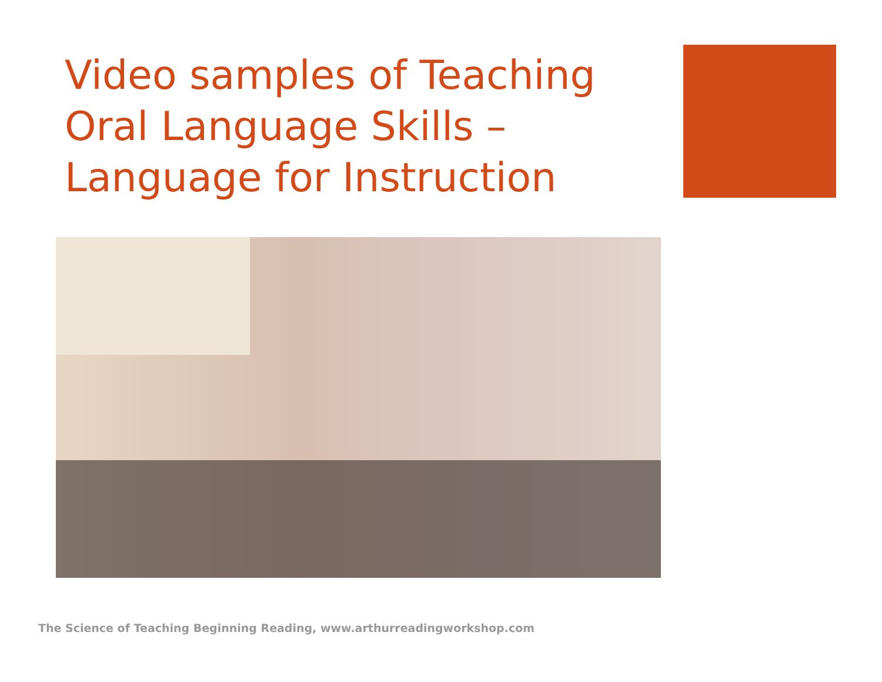Video samples of Teaching Oral Language Skills – Language for Instruction
The Science of Teaching Beginning Reading, www.arthurreadingworkshop.com